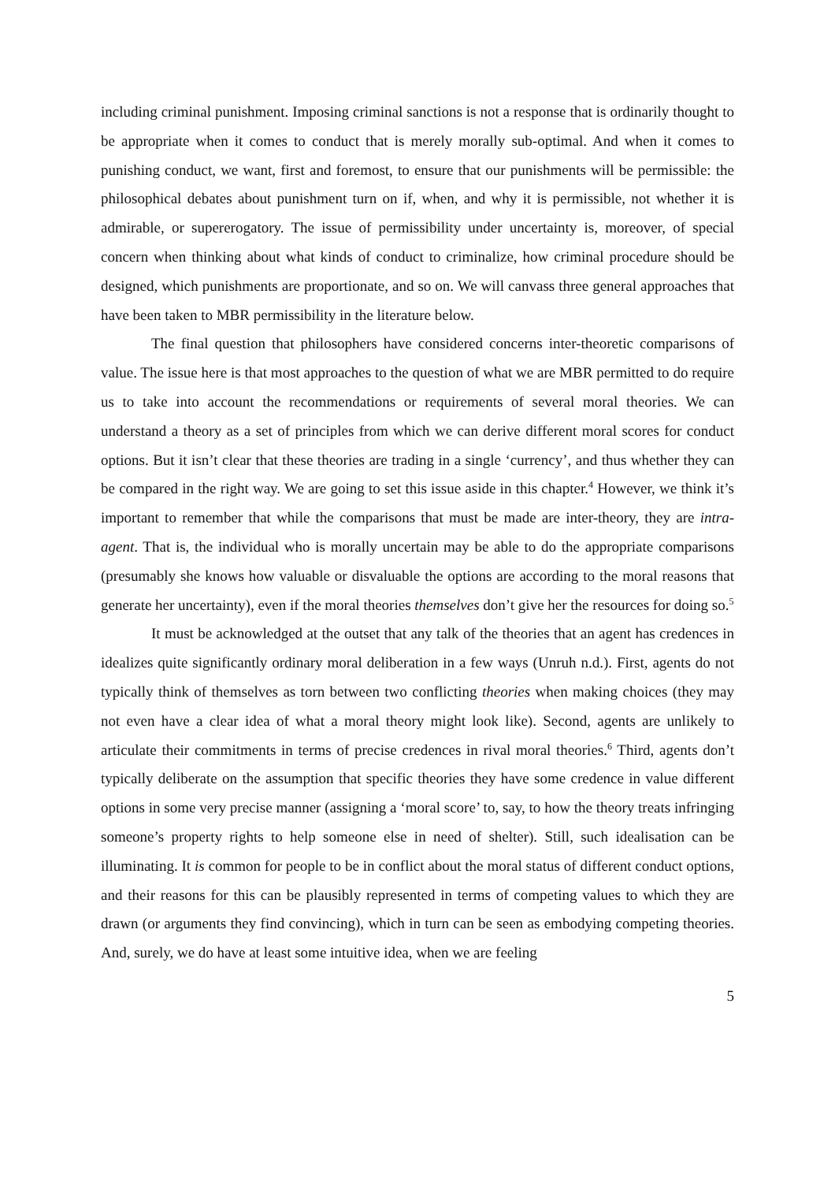including criminal punishment. Imposing criminal sanctions is not a response that is ordinarily thought to be appropriate when it comes to conduct that is merely morally sub-optimal. And when it comes to punishing conduct, we want, first and foremost, to ensure that our punishments will be permissible: the philosophical debates about punishment turn on if, when, and why it is permissible, not whether it is admirable, or supererogatory. The issue of permissibility under uncertainty is, moreover, of special concern when thinking about what kinds of conduct to criminalize, how criminal procedure should be designed, which punishments are proportionate, and so on. We will canvass three general approaches that have been taken to MBR permissibility in the literature below.
The final question that philosophers have considered concerns inter-theoretic comparisons of value. The issue here is that most approaches to the question of what we are MBR permitted to do require us to take into account the recommendations or requirements of several moral theories. We can understand a theory as a set of principles from which we can derive different moral scores for conduct options. But it isn’t clear that these theories are trading in a single ‘currency’, and thus whether they can be compared in the right way. We are going to set this issue aside in this chapter.<sup>4</sup> However, we think it’s important to remember that while the comparisons that must be made are inter-theory, they are intra-agent. That is, the individual who is morally uncertain may be able to do the appropriate comparisons (presumably she knows how valuable or disvaluable the options are according to the moral reasons that generate her uncertainty), even if the moral theories themselves don’t give her the resources for doing so.<sup>5</sup>
It must be acknowledged at the outset that any talk of the theories that an agent has credences in idealizes quite significantly ordinary moral deliberation in a few ways (Unruh n.d.). First, agents do not typically think of themselves as torn between two conflicting theories when making choices (they may not even have a clear idea of what a moral theory might look like). Second, agents are unlikely to articulate their commitments in terms of precise credences in rival moral theories.<sup>6</sup> Third, agents don’t typically deliberate on the assumption that specific theories they have some credence in value different options in some very precise manner (assigning a ‘moral score’ to, say, to how the theory treats infringing someone’s property rights to help someone else in need of shelter). Still, such idealisation can be illuminating. It is common for people to be in conflict about the moral status of different conduct options, and their reasons for this can be plausibly represented in terms of competing values to which they are drawn (or arguments they find convincing), which in turn can be seen as embodying competing theories. And, surely, we do have at least some intuitive idea, when we are feeling
5